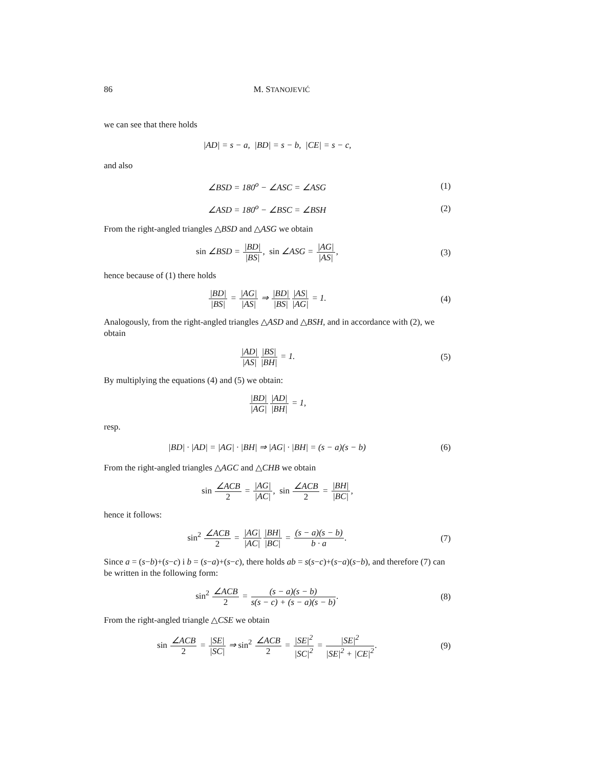86 M. STANOJEVIĆ
we can see that there holds
|AD| = s − a, |BD| = s − b, |CE| = s − c,
and also
∠BSD = 180<sup>o</sup> − ∠ASC = ∠ASG (1)
∠ASD = 180<sup>o</sup> − ∠BSC = ∠BSH (2)
From the right-angled triangles △BSD and △ASG we obtain
sin ∠BSD = |BD| |BS|, sin ∠ASG = |AG| |AS|,
(3)
hence because of (1) there holds
|BD| |BS| = |AG| |AS| ⇒ |BD| |BS||AS| |AG| = 1.
(4)
Analogously, from the right-angled triangles △ASD and △BSH, and in accordance with (2), we obtain
|AD| |AS||BS| |BH| = 1. (5)
By multiplying the equations (4) and (5) we obtain:
|BD| |AG||AD| |BH| = 1,
resp.
|BD| · |AD| = |AG| · |BH| ⇒ |AG| · |BH| = (s − a)(s − b)
(6)
From the right-angled triangles △AGC and △CHB we obtain
sin ∠ACB 2 = |AG| |AC|, sin ∠ACB 2 = |BH| |BC|,
hence it follows:
sin<sup>2</sup> ∠ACB 2 = |AG| |AC||BH| |BC| = (s − a)(s − b) b · a.
(7)
Since a = (s−b)+(s−c) i b = (s−a)+(s−c), there holds ab = s(s−c)+(s−a)(s−b), and therefore (7) can be written in the following form:
sin<sup>2</sup> ∠ACB 2 = (s − a)(s − b) s(s − c) + (s − a)(s − b).
(8)
From the right-angled triangle △CSE we obtain
sin ∠ACB 2 = |SE| |SC| ⇒ sin<sup>2</sup> ∠ACB 2 = |SE|<sup>2</sup> |SC|<sup>2</sup> = |SE|<sup>2</sup> |SE|<sup>2</sup> + |CE|<sup>2</sup>.
(9)